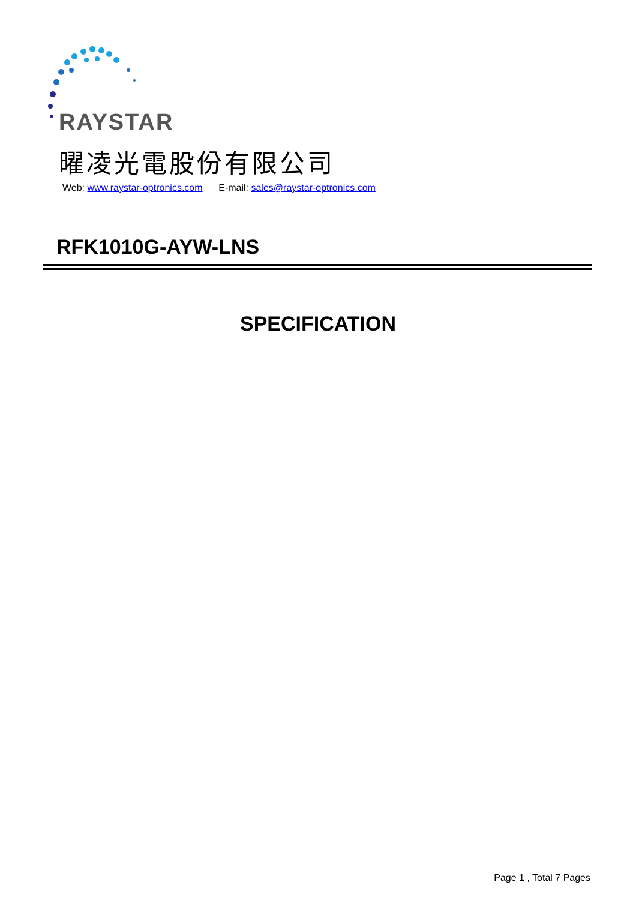RAYSTAR
曜凌光電股份有限公司
Web: www.raystar-optronics.com E-mail: sales@raystar-optronics.com
RFK1010G-AYW-LNS
SPECIFICATION
Page 1 , Total 7 Pages